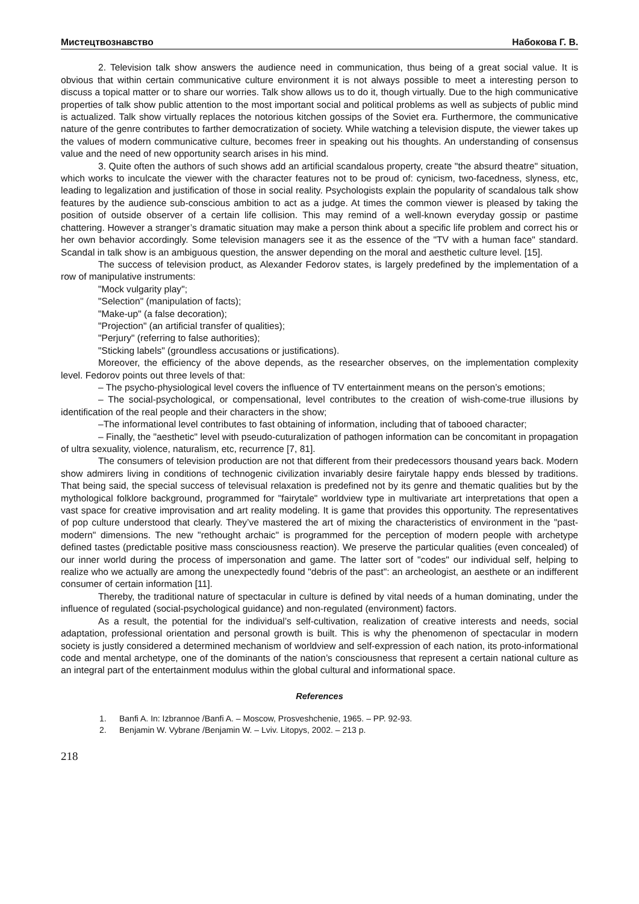Мистецтвознавство Набокова Г. В.
2. Television talk show answers the audience need in communication, thus being of a great social value. It is obvious that within certain communicative culture environment it is not always possible to meet a interesting person to discuss a topical matter or to share our worries. Talk show allows us to do it, though virtually. Due to the high communicative properties of talk show public attention to the most important social and political problems as well as subjects of public mind is actualized. Talk show virtually replaces the notorious kitchen gossips of the Soviet era. Furthermore, the communicative nature of the genre contributes to farther democratization of society. While watching a television dispute, the viewer takes up the values of modern communicative culture, becomes freer in speaking out his thoughts. An understanding of consensus value and the need of new opportunity search arises in his mind.
3. Quite often the authors of such shows add an artificial scandalous property, create "the absurd theatre" situation, which works to inculcate the viewer with the character features not to be proud of: cynicism, two-facedness, slyness, etc, leading to legalization and justification of those in social reality. Psychologists explain the popularity of scandalous talk show features by the audience sub-conscious ambition to act as a judge. At times the common viewer is pleased by taking the position of outside observer of a certain life collision. This may remind of a well-known everyday gossip or pastime chattering. However a stranger’s dramatic situation may make a person think about a specific life problem and correct his or her own behavior accordingly. Some television managers see it as the essence of the "TV with a human face" standard. Scandal in talk show is an ambiguous question, the answer depending on the moral and aesthetic culture level. [15].
The success of television product, as Alexander Fedorov states, is largely predefined by the implementation of a row of manipulative instruments:
"Mock vulgarity play";
"Selection" (manipulation of facts);
"Make-up" (a false decoration);
"Projection" (an artificial transfer of qualities);
"Perjury" (referring to false authorities);
"Sticking labels" (groundless accusations or justifications).
Moreover, the efficiency of the above depends, as the researcher observes, on the implementation complexity level. Fedorov points out three levels of that:
– The psycho-physiological level covers the influence of TV entertainment means on the person’s emotions;
– The social-psychological, or compensational, level contributes to the creation of wish-come-true illusions by identification of the real people and their characters in the show;
–The informational level contributes to fast obtaining of information, including that of tabooed character;
– Finally, the "aesthetic" level with pseudo-cuturalization of pathogen information can be concomitant in propagation of ultra sexuality, violence, naturalism, etc, recurrence [7, 81].
The consumers of television production are not that different from their predecessors thousand years back. Modern show admirers living in conditions of technogenic civilization invariably desire fairytale happy ends blessed by traditions. That being said, the special success of televisual relaxation is predefined not by its genre and thematic qualities but by the mythological folklore background, programmed for "fairytale" worldview type in multivariate art interpretations that open a vast space for creative improvisation and art reality modeling. It is game that provides this opportunity. The representatives of pop culture understood that clearly. They’ve mastered the art of mixing the characteristics of environment in the "past-modern" dimensions. The new "rethought archaic" is programmed for the perception of modern people with archetype defined tastes (predictable positive mass consciousness reaction). We preserve the particular qualities (even concealed) of our inner world during the process of impersonation and game. The latter sort of "codes" our individual self, helping to realize who we actually are among the unexpectedly found "debris of the past": an archeologist, an aesthete or an indifferent consumer of certain information [11].
Thereby, the traditional nature of spectacular in culture is defined by vital needs of a human dominating, under the influence of regulated (social-psychological guidance) and non-regulated (environment) factors.
As a result, the potential for the individual’s self-cultivation, realization of creative interests and needs, social adaptation, professional orientation and personal growth is built. This is why the phenomenon of spectacular in modern society is justly considered a determined mechanism of worldview and self-expression of each nation, its proto-informational code and mental archetype, one of the dominants of the nation’s consciousness that represent a certain national culture as an integral part of the entertainment modulus within the global cultural and informational space.
References
1. Banfi A. In: Izbrannoe /Banfi A. – Moscow, Prosveshchenie, 1965. – PP. 92-93.
2. Benjamin W. Vybrane /Benjamin W. – Lviv. Litopys, 2002. – 213 p.
218